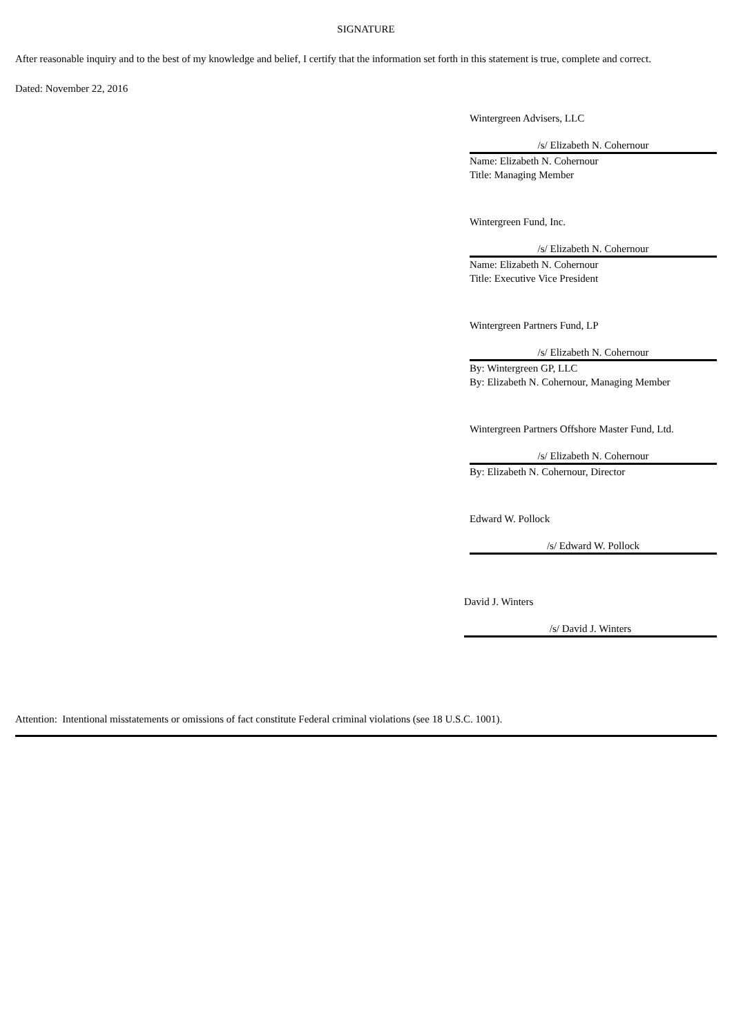SIGNATURE
After reasonable inquiry and to the best of my knowledge and belief, I certify that the information set forth in this statement is true, complete and correct.
Dated: November 22, 2016
Wintergreen Advisers, LLC
/s/ Elizabeth N. Cohernour
Name: Elizabeth N. Cohernour
Title: Managing Member
Wintergreen Fund, Inc.
/s/ Elizabeth N. Cohernour
Name: Elizabeth N. Cohernour
Title: Executive Vice President
Wintergreen Partners Fund, LP
/s/ Elizabeth N. Cohernour
By: Wintergreen GP, LLC
By: Elizabeth N. Cohernour, Managing Member
Wintergreen Partners Offshore Master Fund, Ltd.
/s/ Elizabeth N. Cohernour
By: Elizabeth N. Cohernour, Director
Edward W. Pollock
/s/ Edward W. Pollock
David J. Winters
/s/ David J. Winters
Attention: Intentional misstatements or omissions of fact constitute Federal criminal violations (see 18 U.S.C. 1001).